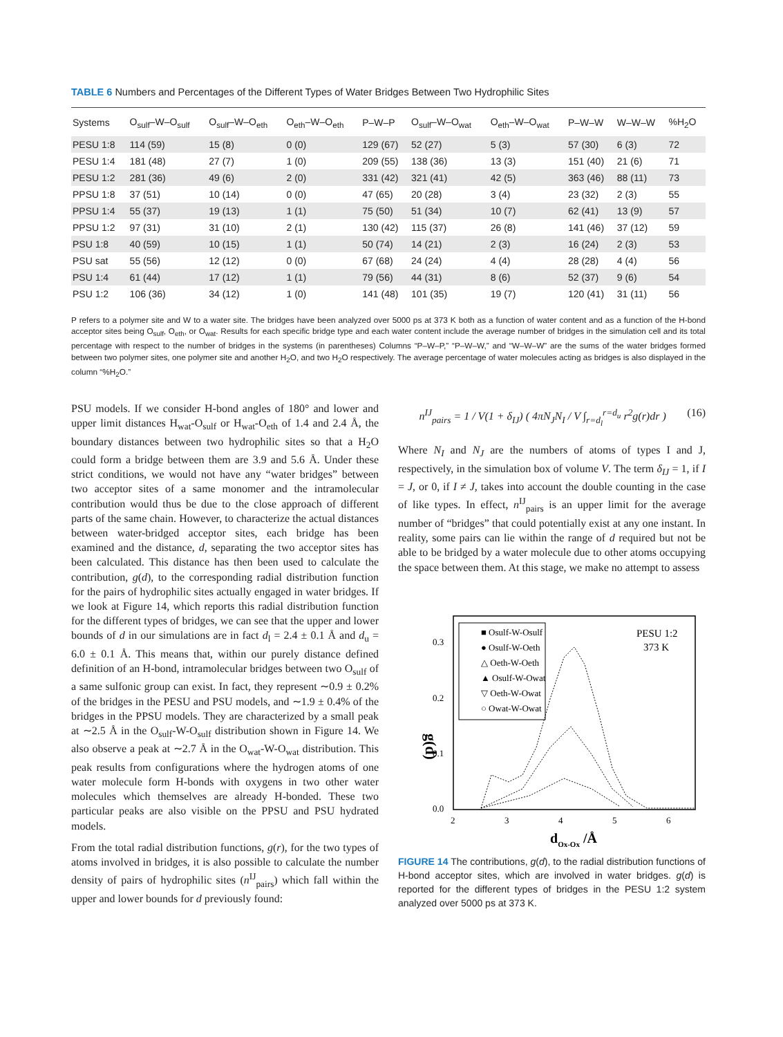TABLE 6 Numbers and Percentages of the Different Types of Water Bridges Between Two Hydrophilic Sites
| Systems | O<sub>sulf</sub>–W–O<sub>sulf</sub> | O<sub>sulf</sub>–W–O<sub>eth</sub> | O<sub>eth</sub>–W–O<sub>eth</sub> | P–W–P | O<sub>sulf</sub>–W–O<sub>wat</sub> | O<sub>eth</sub>–W–O<sub>wat</sub> | P–W–W | W–W–W | %H<sub>2</sub>O |
| --- | --- | --- | --- | --- | --- | --- | --- | --- | --- |
| PESU 1:8 | 114 (59) | 15 (8) | 0 (0) | 129 (67) | 52 (27) | 5 (3) | 57 (30) | 6 (3) | 72 |
| PESU 1:4 | 181 (48) | 27 (7) | 1 (0) | 209 (55) | 138 (36) | 13 (3) | 151 (40) | 21 (6) | 71 |
| PESU 1:2 | 281 (36) | 49 (6) | 2 (0) | 331 (42) | 321 (41) | 42 (5) | 363 (46) | 88 (11) | 73 |
| PPSU 1:8 | 37 (51) | 10 (14) | 0 (0) | 47 (65) | 20 (28) | 3 (4) | 23 (32) | 2 (3) | 55 |
| PPSU 1:4 | 55 (37) | 19 (13) | 1 (1) | 75 (50) | 51 (34) | 10 (7) | 62 (41) | 13 (9) | 57 |
| PPSU 1:2 | 97 (31) | 31 (10) | 2 (1) | 130 (42) | 115 (37) | 26 (8) | 141 (46) | 37 (12) | 59 |
| PSU 1:8 | 40 (59) | 10 (15) | 1 (1) | 50 (74) | 14 (21) | 2 (3) | 16 (24) | 2 (3) | 53 |
| PSU sat | 55 (56) | 12 (12) | 0 (0) | 67 (68) | 24 (24) | 4 (4) | 28 (28) | 4 (4) | 56 |
| PSU 1:4 | 61 (44) | 17 (12) | 1 (1) | 79 (56) | 44 (31) | 8 (6) | 52 (37) | 9 (6) | 54 |
| PSU 1:2 | 106 (36) | 34 (12) | 1 (0) | 141 (48) | 101 (35) | 19 (7) | 120 (41) | 31 (11) | 56 |
P refers to a polymer site and W to a water site. The bridges have been analyzed over 5000 ps at 373 K both as a function of water content and as a function of the H-bond acceptor sites being O<sub>sulf</sub>, O<sub>eth</sub>, or O<sub>wat</sub>. Results for each specific bridge type and each water content include the average number of bridges in the simulation cell and its total percentage with respect to the number of bridges in the systems (in parentheses) Columns “P–W–P,” “P–W–W,” and “W–W–W” are the sums of the water bridges formed between two polymer sites, one polymer site and another H<sub>2</sub>O, and two H<sub>2</sub>O respectively. The average percentage of water molecules acting as bridges is also displayed in the column “%H<sub>2</sub>O.”
PSU models. If we consider H-bond angles of 180° and lower and upper limit distances H<sub>wat</sub>-O<sub>sulf</sub> or H<sub>wat</sub>-O<sub>eth</sub> of 1.4 and 2.4 Å, the boundary distances between two hydrophilic sites so that a H<sub>2</sub>O could form a bridge between them are 3.9 and 5.6 Å. Under these strict conditions, we would not have any “water bridges” between two acceptor sites of a same monomer and the intramolecular contribution would thus be due to the close approach of different parts of the same chain. However, to characterize the actual distances between water-bridged acceptor sites, each bridge has been examined and the distance, d, separating the two acceptor sites has been calculated. This distance has then been used to calculate the contribution, g(d), to the corresponding radial distribution function for the pairs of hydrophilic sites actually engaged in water bridges. If we look at Figure 14, which reports this radial distribution function for the different types of bridges, we can see that the upper and lower bounds of d in our simulations are in fact d<sub>l</sub> = 2.4 ± 0.1 Å and d<sub>u</sub> = 6.0 ± 0.1 Å. This means that, within our purely distance defined definition of an H-bond, intramolecular bridges between two O<sub>sulf</sub> of a same sulfonic group can exist. In fact, they represent ∼0.9 ± 0.2% of the bridges in the PESU and PSU models, and ∼1.9 ± 0.4% of the bridges in the PPSU models. They are characterized by a small peak at ∼2.5 Å in the O<sub>sulf</sub>-W-O<sub>sulf</sub> distribution shown in Figure 14. We also observe a peak at ∼2.7 Å in the O<sub>wat</sub>-W-O<sub>wat</sub> distribution. This peak results from configurations where the hydrogen atoms of one water molecule form H-bonds with oxygens in two other water molecules which themselves are already H-bonded. These two particular peaks are also visible on the PPSU and PSU hydrated models.
From the total radial distribution functions, g(r), for the two types of atoms involved in bridges, it is also possible to calculate the number density of pairs of hydrophilic sites (n<sup>IJ</sup><sub>pairs</sub>) which fall within the upper and lower bounds for d previously found:
n<sup>IJ</sup><sub>pairs</sub> = 1 / V(1 + δ<sub>IJ</sub>) ( 4πN<sub>J</sub>N<sub>I</sub> / V ∫<sub>r=d<sub>l</sub></sub><sup>r=d<sub>u</sub></sup> r<sup>2</sup>g(r)dr ) (16)
Where N<sub>I</sub> and N<sub>J</sub> are the numbers of atoms of types I and J, respectively, in the simulation box of volume V. The term δ<sub>IJ</sub> = 1, if I = J, or 0, if I ≠ J, takes into account the double counting in the case of like types. In effect, n<sup>IJ</sup><sub>pairs</sub> is an upper limit for the average number of “bridges” that could potentially exist at any one instant. In reality, some pairs can lie within the range of d required but not be able to be bridged by a water molecule due to other atoms occupying the space between them. At this stage, we make no attempt to assess
g(d)
0.3
0.2
0.1
0.0
2
3
4
5
6
dOx-Ox /Å
PESU 1:2
373 K
■ Osulf-W-Osulf
● Osulf-W-Oeth
△ Oeth-W-Oeth
▲ Osulf-W-Owat
▽ Oeth-W-Owat
○ Owat-W-Owat
FIGURE 14 The contributions, g(d), to the radial distribution functions of H-bond acceptor sites, which are involved in water bridges. g(d) is reported for the different types of bridges in the PESU 1:2 system analyzed over 5000 ps at 373 K.